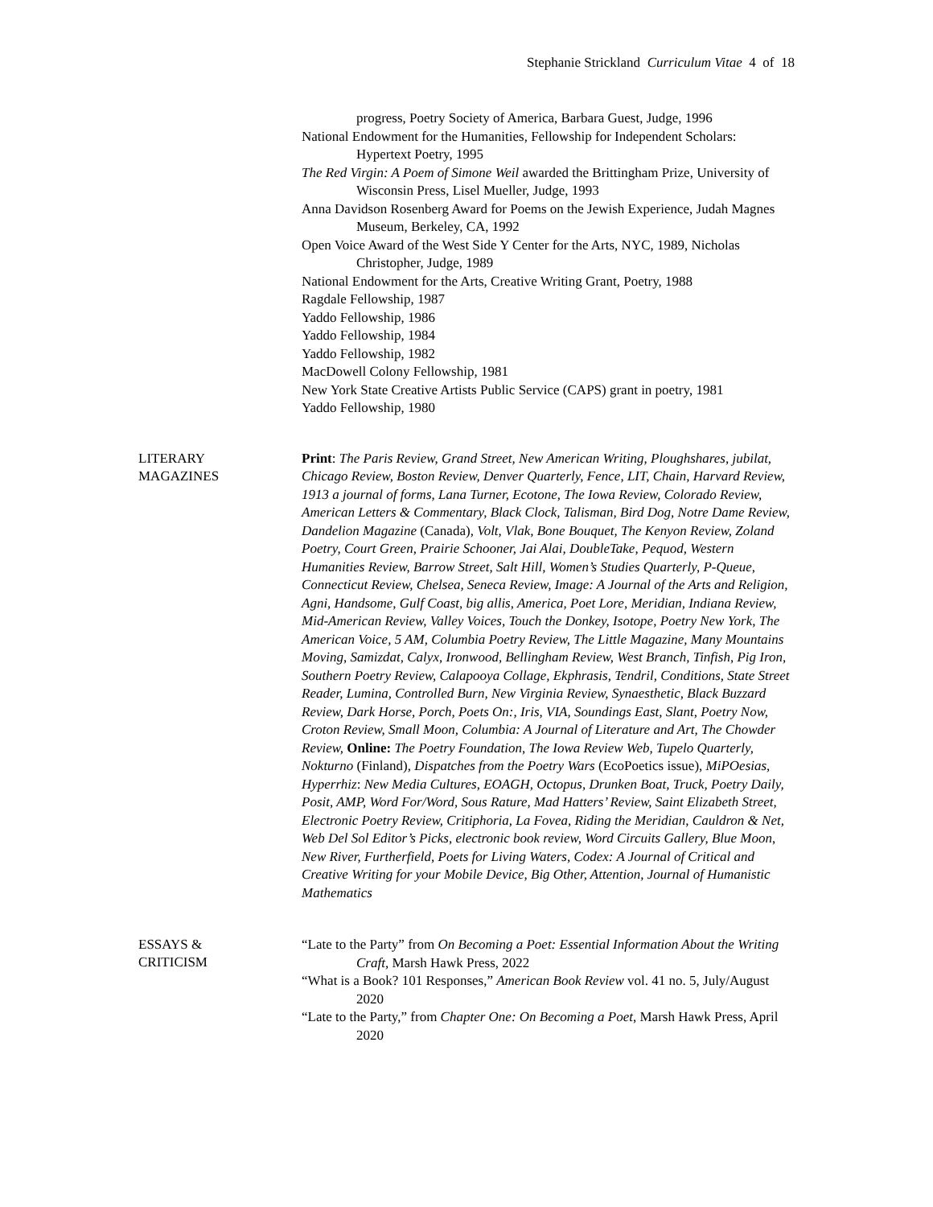Stephanie Strickland Curriculum Vitae 4 of 18
progress, Poetry Society of America, Barbara Guest, Judge, 1996
National Endowment for the Humanities, Fellowship for Independent Scholars: Hypertext Poetry, 1995
The Red Virgin: A Poem of Simone Weil awarded the Brittingham Prize, University of Wisconsin Press, Lisel Mueller, Judge, 1993
Anna Davidson Rosenberg Award for Poems on the Jewish Experience, Judah Magnes Museum, Berkeley, CA, 1992
Open Voice Award of the West Side Y Center for the Arts, NYC, 1989, Nicholas Christopher, Judge, 1989
National Endowment for the Arts, Creative Writing Grant, Poetry, 1988
Ragdale Fellowship, 1987
Yaddo Fellowship, 1986
Yaddo Fellowship, 1984
Yaddo Fellowship, 1982
MacDowell Colony Fellowship, 1981
New York State Creative Artists Public Service (CAPS) grant in poetry, 1981
Yaddo Fellowship, 1980
LITERARY
MAGAZINES
Print: The Paris Review, Grand Street, New American Writing, Ploughshares, jubilat, Chicago Review, Boston Review, Denver Quarterly, Fence, LIT, Chain, Harvard Review, 1913 a journal of forms, Lana Turner, Ecotone, The Iowa Review, Colorado Review, American Letters & Commentary, Black Clock, Talisman, Bird Dog, Notre Dame Review, Dandelion Magazine (Canada), Volt, Vlak, Bone Bouquet, The Kenyon Review, Zoland Poetry, Court Green, Prairie Schooner, Jai Alai, DoubleTake, Pequod, Western Humanities Review, Barrow Street, Salt Hill, Women’s Studies Quarterly, P-Queue, Connecticut Review, Chelsea, Seneca Review, Image: A Journal of the Arts and Religion, Agni, Handsome, Gulf Coast, big allis, America, Poet Lore, Meridian, Indiana Review, Mid-American Review, Valley Voices, Touch the Donkey, Isotope, Poetry New York, The American Voice, 5 AM, Columbia Poetry Review, The Little Magazine, Many Mountains Moving, Samizdat, Calyx, Ironwood, Bellingham Review, West Branch, Tinfish, Pig Iron, Southern Poetry Review, Calapooya Collage, Ekphrasis, Tendril, Conditions, State Street Reader, Lumina, Controlled Burn, New Virginia Review, Synaesthetic, Black Buzzard Review, Dark Horse, Porch, Poets On:, Iris, VIA, Soundings East, Slant, Poetry Now, Croton Review, Small Moon, Columbia: A Journal of Literature and Art, The Chowder Review, Online: The Poetry Foundation, The Iowa Review Web, Tupelo Quarterly, Nokturno (Finland), Dispatches from the Poetry Wars (EcoPoetics issue), MiPOesias, Hyperrhiz: New Media Cultures, EOAGH, Octopus, Drunken Boat, Truck, Poetry Daily, Posit, AMP, Word For/Word, Sous Rature, Mad Hatters’ Review, Saint Elizabeth Street, Electronic Poetry Review, Critiphoria, La Fovea, Riding the Meridian, Cauldron & Net, Web Del Sol Editor’s Picks, electronic book review, Word Circuits Gallery, Blue Moon, New River, Furtherfield, Poets for Living Waters, Codex: A Journal of Critical and Creative Writing for your Mobile Device, Big Other, Attention, Journal of Humanistic Mathematics
ESSAYS &
CRITICISM
“Late to the Party” from On Becoming a Poet: Essential Information About the Writing Craft, Marsh Hawk Press, 2022
“What is a Book? 101 Responses,” American Book Review vol. 41 no. 5, July/August 2020
“Late to the Party,” from Chapter One: On Becoming a Poet, Marsh Hawk Press, April 2020